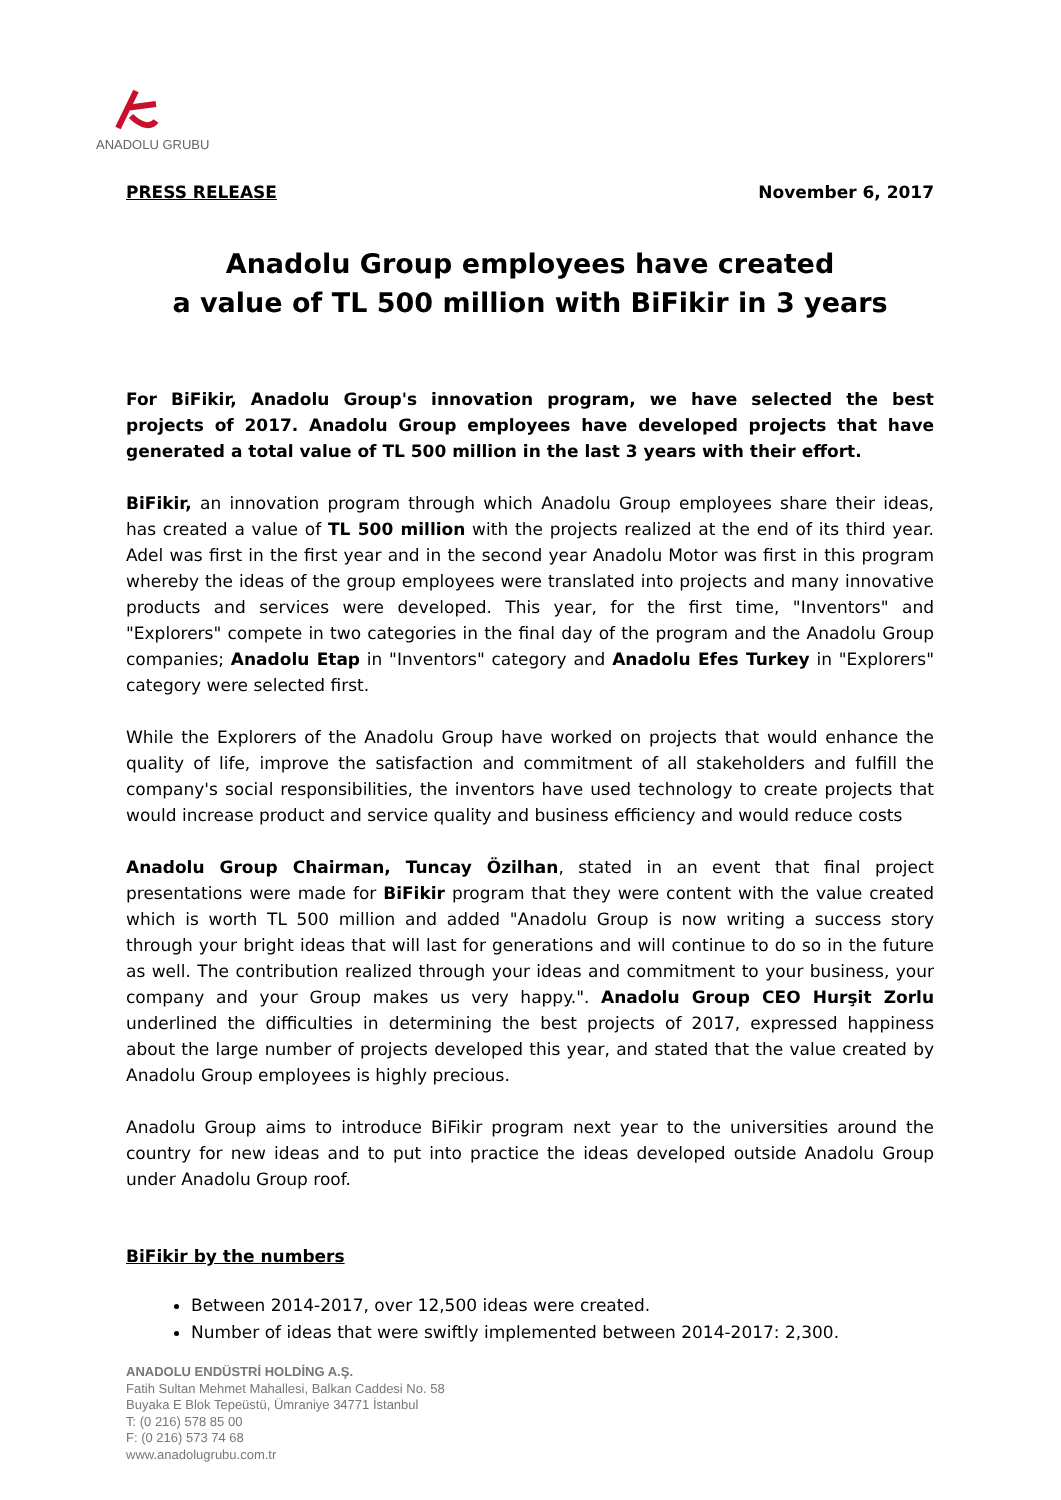ANADOLU GRUBU
PRESS RELEASE November 6, 2017
Anadolu Group employees have created
a value of TL 500 million with BiFikir in 3 years
For BiFikir, Anadolu Group's innovation program, we have selected the best projects of 2017. Anadolu Group employees have developed projects that have generated a total value of TL 500 million in the last 3 years with their effort.
BiFikir, an innovation program through which Anadolu Group employees share their ideas, has created a value of TL 500 million with the projects realized at the end of its third year. Adel was first in the first year and in the second year Anadolu Motor was first in this program whereby the ideas of the group employees were translated into projects and many innovative products and services were developed. This year, for the first time, "Inventors" and "Explorers" compete in two categories in the final day of the program and the Anadolu Group companies; Anadolu Etap in "Inventors" category and Anadolu Efes Turkey in "Explorers" category were selected first.
While the Explorers of the Anadolu Group have worked on projects that would enhance the quality of life, improve the satisfaction and commitment of all stakeholders and fulfill the company's social responsibilities, the inventors have used technology to create projects that would increase product and service quality and business efficiency and would reduce costs
Anadolu Group Chairman, Tuncay Özilhan, stated in an event that final project presentations were made for BiFikir program that they were content with the value created which is worth TL 500 million and added "Anadolu Group is now writing a success story through your bright ideas that will last for generations and will continue to do so in the future as well. The contribution realized through your ideas and commitment to your business, your company and your Group makes us very happy.". Anadolu Group CEO Hurşit Zorlu underlined the difficulties in determining the best projects of 2017, expressed happiness about the large number of projects developed this year, and stated that the value created by Anadolu Group employees is highly precious.
Anadolu Group aims to introduce BiFikir program next year to the universities around the country for new ideas and to put into practice the ideas developed outside Anadolu Group under Anadolu Group roof.
BiFikir by the numbers
Between 2014-2017, over 12,500 ideas were created.
Number of ideas that were swiftly implemented between 2014-2017: 2,300.
ANADOLU ENDÜSTRİ HOLDİNG A.Ş.
Fatih Sultan Mehmet Mahallesi, Balkan Caddesi No. 58
Buyaka E Blok Tepeüstü, Ümraniye 34771 İstanbul
T: (0 216) 578 85 00
F: (0 216) 573 74 68
www.anadolugrubu.com.tr